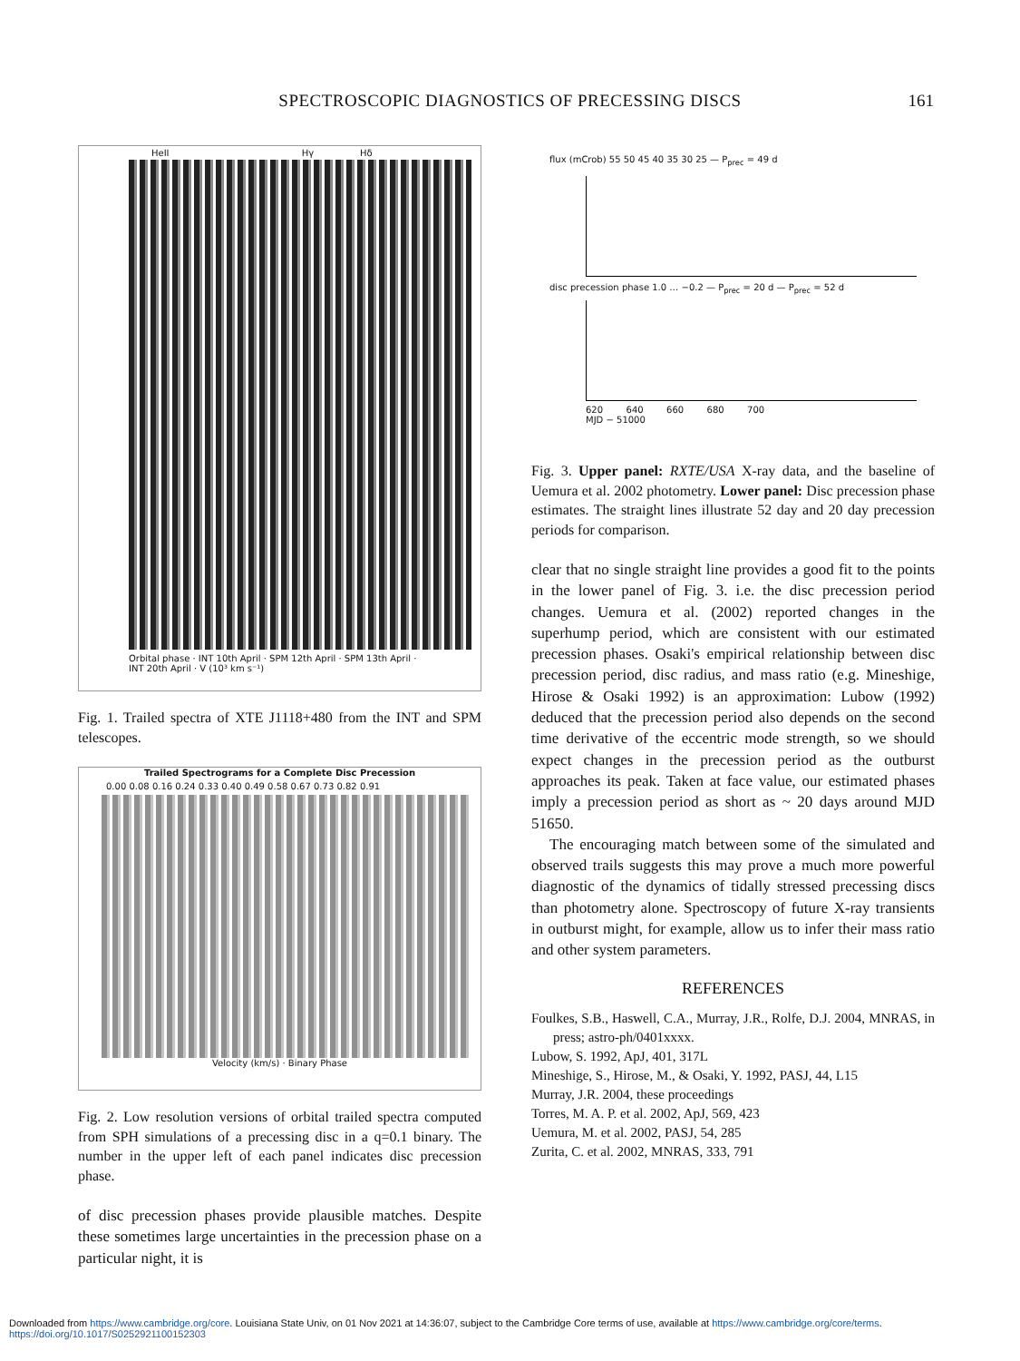SPECTROSCOPIC DIAGNOSTICS OF PRECESSING DISCS
161
HeII Hγ Hδ
Orbital phase · INT 10th April · SPM 12th April · SPM 13th April · INT 20th April · V (10³ km s⁻¹)
Fig. 1. Trailed spectra of XTE J1118+480 from the INT and SPM telescopes.
Trailed Spectrograms for a Complete Disc Precession
0.00 0.08 0.16 0.24 0.33 0.40 0.49 0.58 0.67 0.73 0.82 0.91
Velocity (km/s) · Binary Phase
Fig. 2. Low resolution versions of orbital trailed spectra computed from SPH simulations of a precessing disc in a q=0.1 binary. The number in the upper left of each panel indicates disc precession phase.
of disc precession phases provide plausible matches. Despite these sometimes large uncertainties in the precession phase on a particular night, it is
flux (mCrob) 55 50 45 40 35 30 25 — P<sub>prec</sub> = 49 d
disc precession phase 1.0 … −0.2 — P<sub>prec</sub> = 20 d — P<sub>prec</sub> = 52 d
620 640 660 680 700
MJD − 51000
Fig. 3. Upper panel: RXTE/USA X-ray data, and the baseline of Uemura et al. 2002 photometry. Lower panel: Disc precession phase estimates. The straight lines illustrate 52 day and 20 day precession periods for comparison.
clear that no single straight line provides a good fit to the points in the lower panel of Fig. 3. i.e. the disc precession period changes. Uemura et al. (2002) reported changes in the superhump period, which are consistent with our estimated precession phases. Osaki's empirical relationship between disc precession period, disc radius, and mass ratio (e.g. Mineshige, Hirose & Osaki 1992) is an approximation: Lubow (1992) deduced that the precession period also depends on the second time derivative of the eccentric mode strength, so we should expect changes in the precession period as the outburst approaches its peak. Taken at face value, our estimated phases imply a precession period as short as ~ 20 days around MJD 51650.
The encouraging match between some of the simulated and observed trails suggests this may prove a much more powerful diagnostic of the dynamics of tidally stressed precessing discs than photometry alone. Spectroscopy of future X-ray transients in outburst might, for example, allow us to infer their mass ratio and other system parameters.
REFERENCES
Foulkes, S.B., Haswell, C.A., Murray, J.R., Rolfe, D.J. 2004, MNRAS, in press; astro-ph/0401xxxx.
Lubow, S. 1992, ApJ, 401, 317L
Mineshige, S., Hirose, M., & Osaki, Y. 1992, PASJ, 44, L15
Murray, J.R. 2004, these proceedings
Torres, M. A. P. et al. 2002, ApJ, 569, 423
Uemura, M. et al. 2002, PASJ, 54, 285
Zurita, C. et al. 2002, MNRAS, 333, 791
Downloaded from https://www.cambridge.org/core. Louisiana State Univ, on 01 Nov 2021 at 14:36:07, subject to the Cambridge Core terms of use, available at https://www.cambridge.org/core/terms.
https://doi.org/10.1017/S0252921100152303